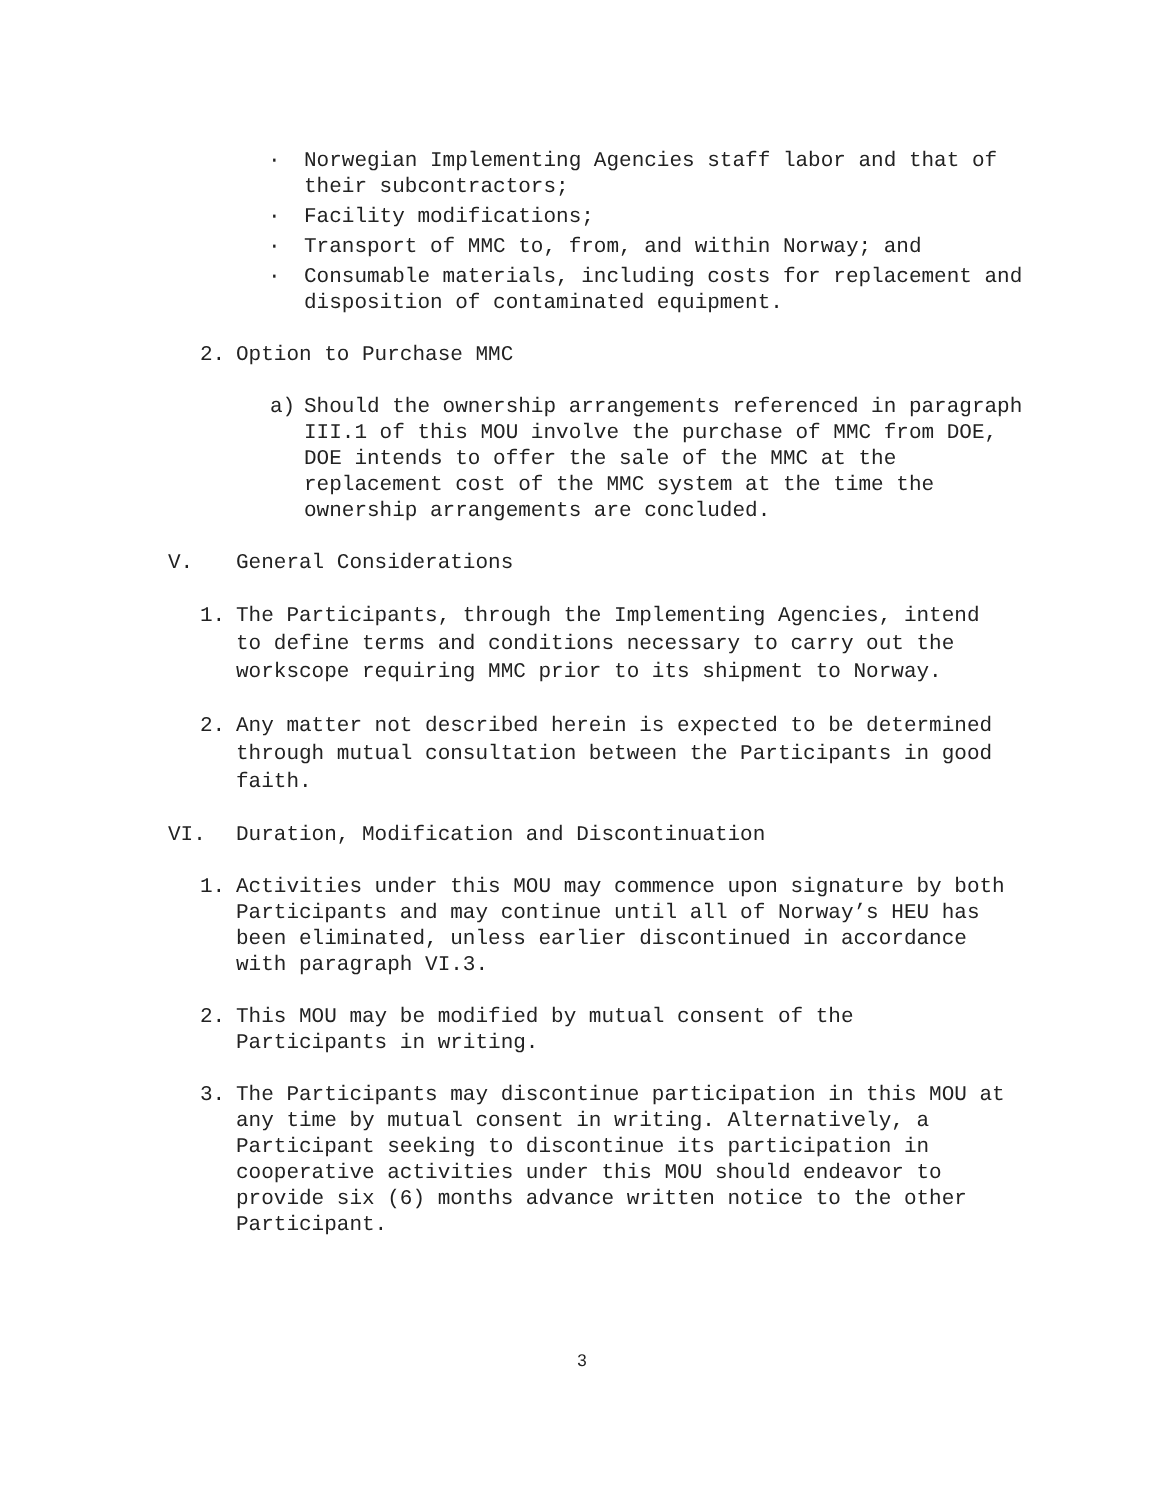· Norwegian Implementing Agencies staff labor and that of their subcontractors;
· Facility modifications;
· Transport of MMC to, from, and within Norway; and
· Consumable materials, including costs for replacement and disposition of contaminated equipment.
2. Option to Purchase MMC
a) Should the ownership arrangements referenced in paragraph III.1 of this MOU involve the purchase of MMC from DOE, DOE intends to offer the sale of the MMC at the replacement cost of the MMC system at the time the ownership arrangements are concluded.
V. General Considerations
1. The Participants, through the Implementing Agencies, intend to define terms and conditions necessary to carry out the workscope requiring MMC prior to its shipment to Norway.
2. Any matter not described herein is expected to be determined through mutual consultation between the Participants in good faith.
VI. Duration, Modification and Discontinuation
1. Activities under this MOU may commence upon signature by both Participants and may continue until all of Norway’s HEU has been eliminated, unless earlier discontinued in accordance with paragraph VI.3.
2. This MOU may be modified by mutual consent of the Participants in writing.
3. The Participants may discontinue participation in this MOU at any time by mutual consent in writing. Alternatively, a Participant seeking to discontinue its participation in cooperative activities under this MOU should endeavor to provide six (6) months advance written notice to the other Participant.
3